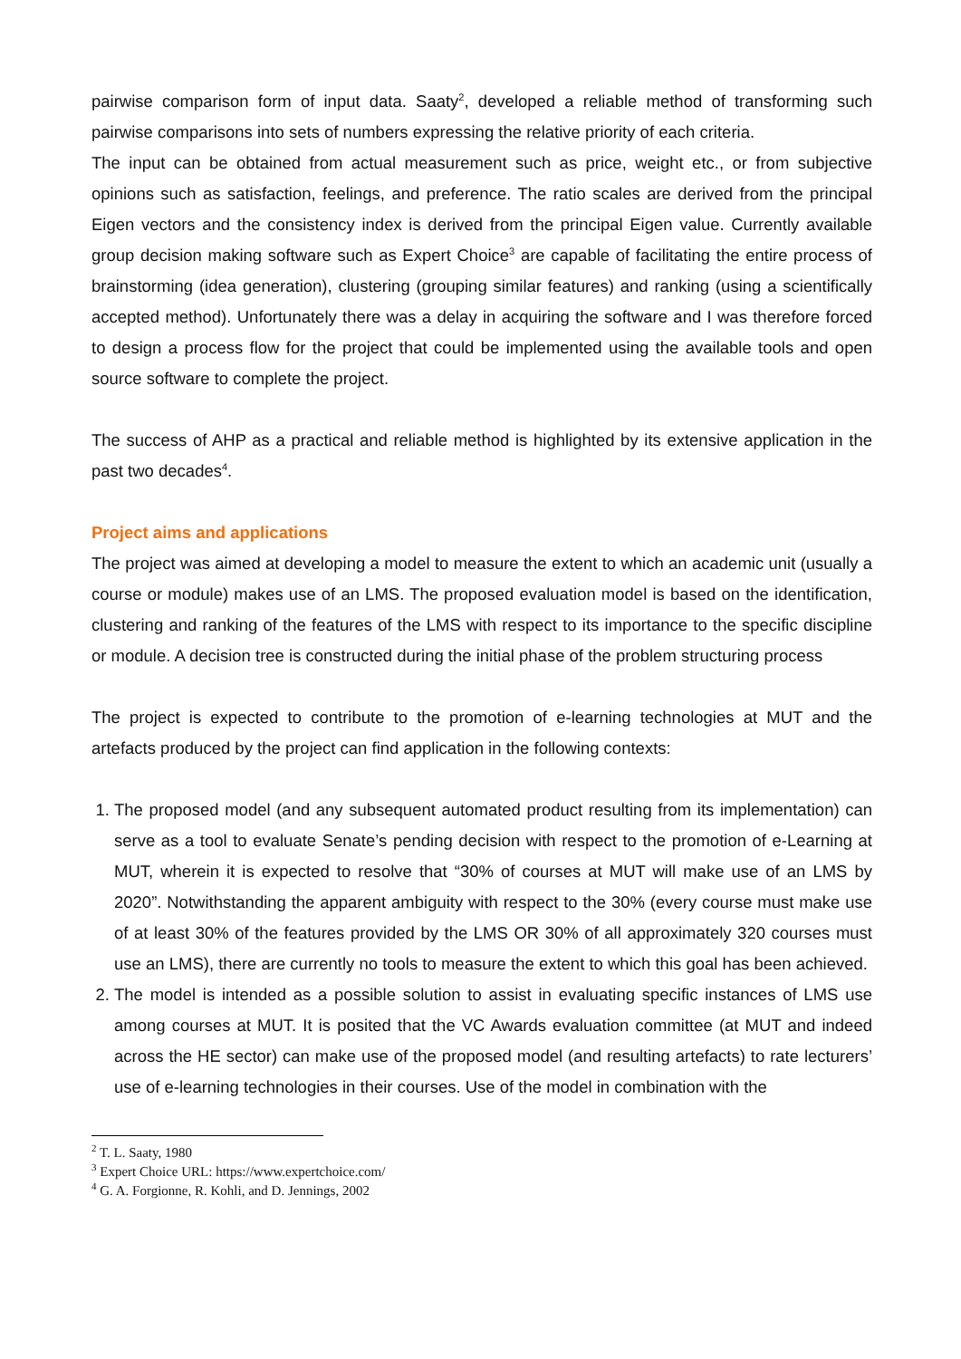pairwise comparison form of input data. Saaty<sup>2</sup>, developed a reliable method of transforming such pairwise comparisons into sets of numbers expressing the relative priority of each criteria.
The input can be obtained from actual measurement such as price, weight etc., or from subjective opinions such as satisfaction, feelings, and preference. The ratio scales are derived from the principal Eigen vectors and the consistency index is derived from the principal Eigen value. Currently available group decision making software such as Expert Choice<sup>3</sup> are capable of facilitating the entire process of brainstorming (idea generation), clustering (grouping similar features) and ranking (using a scientifically accepted method). Unfortunately there was a delay in acquiring the software and I was therefore forced to design a process flow for the project that could be implemented using the available tools and open source software to complete the project.
The success of AHP as a practical and reliable method is highlighted by its extensive application in the past two decades<sup>4</sup>.
Project aims and applications
The project was aimed at developing a model to measure the extent to which an academic unit (usually a course or module) makes use of an LMS. The proposed evaluation model is based on the identification, clustering and ranking of the features of the LMS with respect to its importance to the specific discipline or module. A decision tree is constructed during the initial phase of the problem structuring process
The project is expected to contribute to the promotion of e-learning technologies at MUT and the artefacts produced by the project can find application in the following contexts:
1. The proposed model (and any subsequent automated product resulting from its implementation) can serve as a tool to evaluate Senate’s pending decision with respect to the promotion of e-Learning at MUT, wherein it is expected to resolve that “30% of courses at MUT will make use of an LMS by 2020”. Notwithstanding the apparent ambiguity with respect to the 30% (every course must make use of at least 30% of the features provided by the LMS OR 30% of all approximately 320 courses must use an LMS), there are currently no tools to measure the extent to which this goal has been achieved.
2. The model is intended as a possible solution to assist in evaluating specific instances of LMS use among courses at MUT. It is posited that the VC Awards evaluation committee (at MUT and indeed across the HE sector) can make use of the proposed model (and resulting artefacts) to rate lecturers’ use of e-learning technologies in their courses. Use of the model in combination with the
<sup>2</sup> T. L. Saaty, 1980
<sup>3</sup> Expert Choice URL: https://www.expertchoice.com/
<sup>4</sup> G. A. Forgionne, R. Kohli, and D. Jennings, 2002